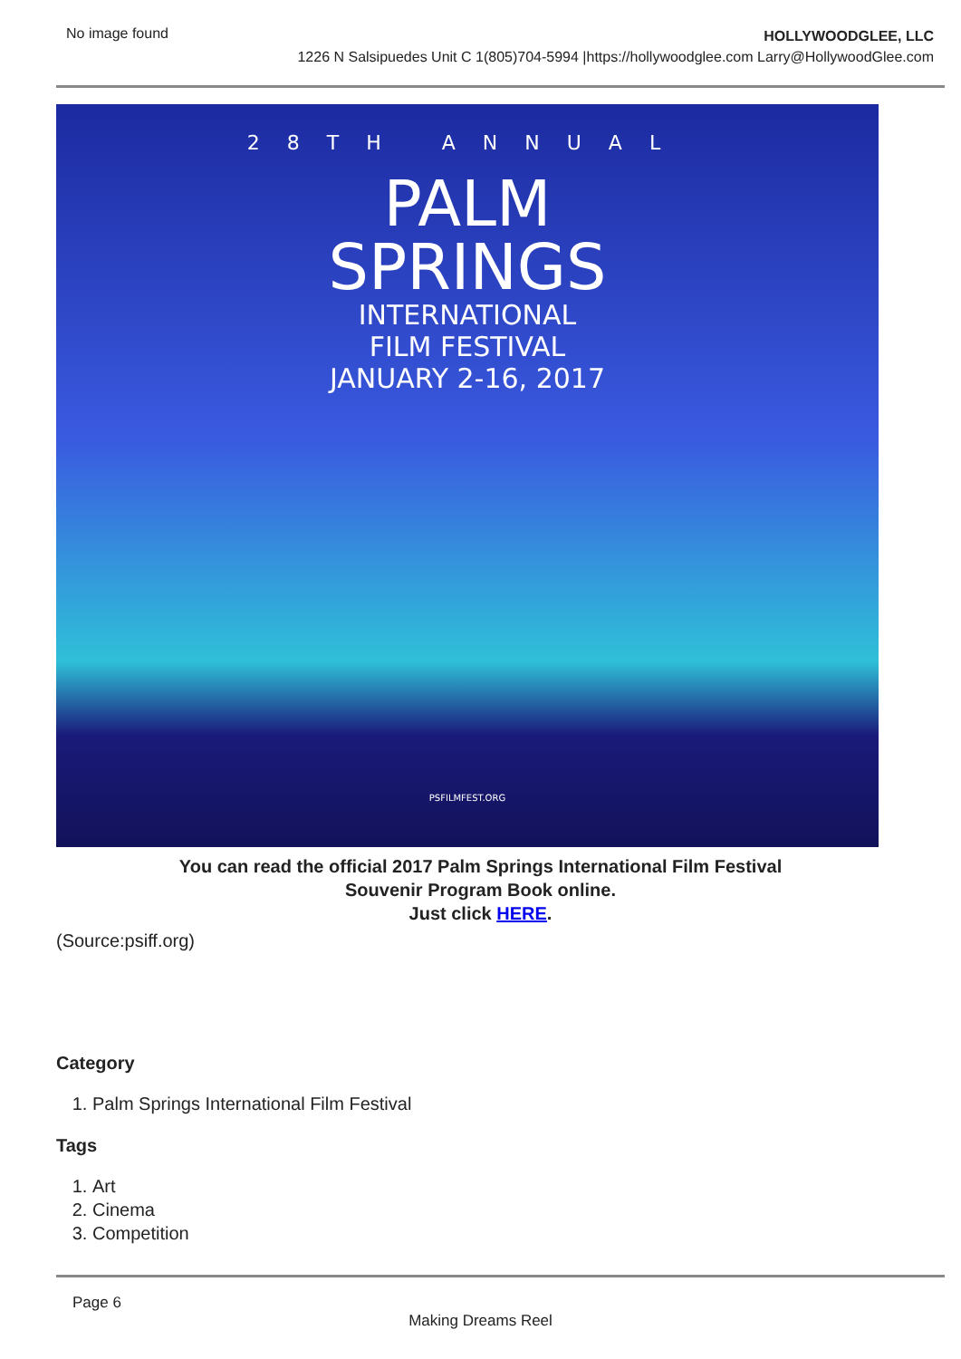No image found
HOLLYWOODGLEE, LLC
1226 N Salsipuedes Unit C 1(805)704-5994 |https://hollywoodglee.com Larry@HollywoodGlee.com
28TH ANNUAL
PALM
SPRINGS
INTERNATIONAL
FILM FESTIVAL
JANUARY 2-16, 2017
PSFILMFEST.ORG
You can read the official 2017 Palm Springs International Film Festival
Souvenir Program Book online.
Just click HERE.
(Source:psiff.org)
Category
1. Palm Springs International Film Festival
Tags
1. Art
2. Cinema
3. Competition
Page 6
Making Dreams Reel